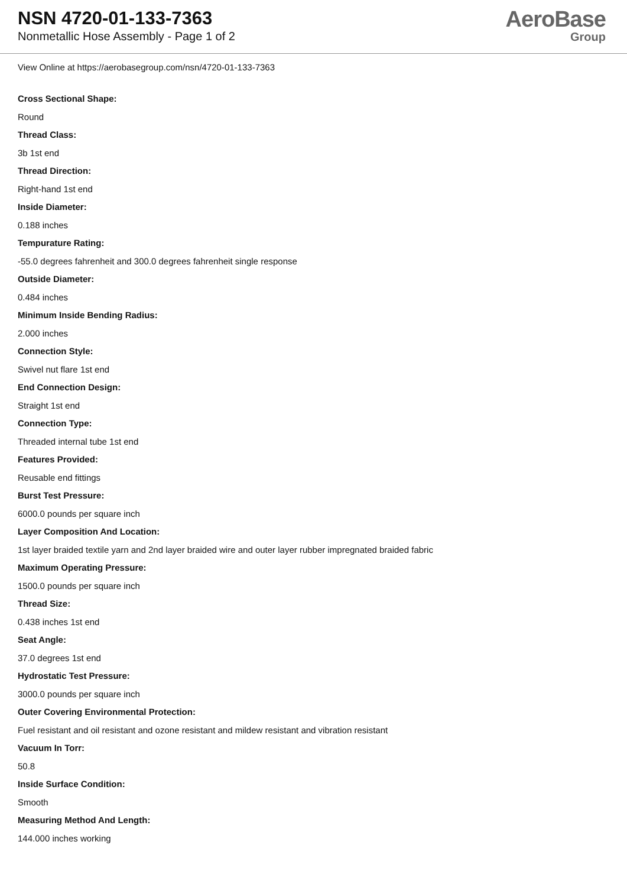NSN 4720-01-133-7363
Nonmetallic Hose Assembly - Page 1 of 2
AeroBase
Group
View Online at https://aerobasegroup.com/nsn/4720-01-133-7363
Cross Sectional Shape:
Round
Thread Class:
3b 1st end
Thread Direction:
Right-hand 1st end
Inside Diameter:
0.188 inches
Tempurature Rating:
-55.0 degrees fahrenheit and 300.0 degrees fahrenheit single response
Outside Diameter:
0.484 inches
Minimum Inside Bending Radius:
2.000 inches
Connection Style:
Swivel nut flare 1st end
End Connection Design:
Straight 1st end
Connection Type:
Threaded internal tube 1st end
Features Provided:
Reusable end fittings
Burst Test Pressure:
6000.0 pounds per square inch
Layer Composition And Location:
1st layer braided textile yarn and 2nd layer braided wire and outer layer rubber impregnated braided fabric
Maximum Operating Pressure:
1500.0 pounds per square inch
Thread Size:
0.438 inches 1st end
Seat Angle:
37.0 degrees 1st end
Hydrostatic Test Pressure:
3000.0 pounds per square inch
Outer Covering Environmental Protection:
Fuel resistant and oil resistant and ozone resistant and mildew resistant and vibration resistant
Vacuum In Torr:
50.8
Inside Surface Condition:
Smooth
Measuring Method And Length:
144.000 inches working